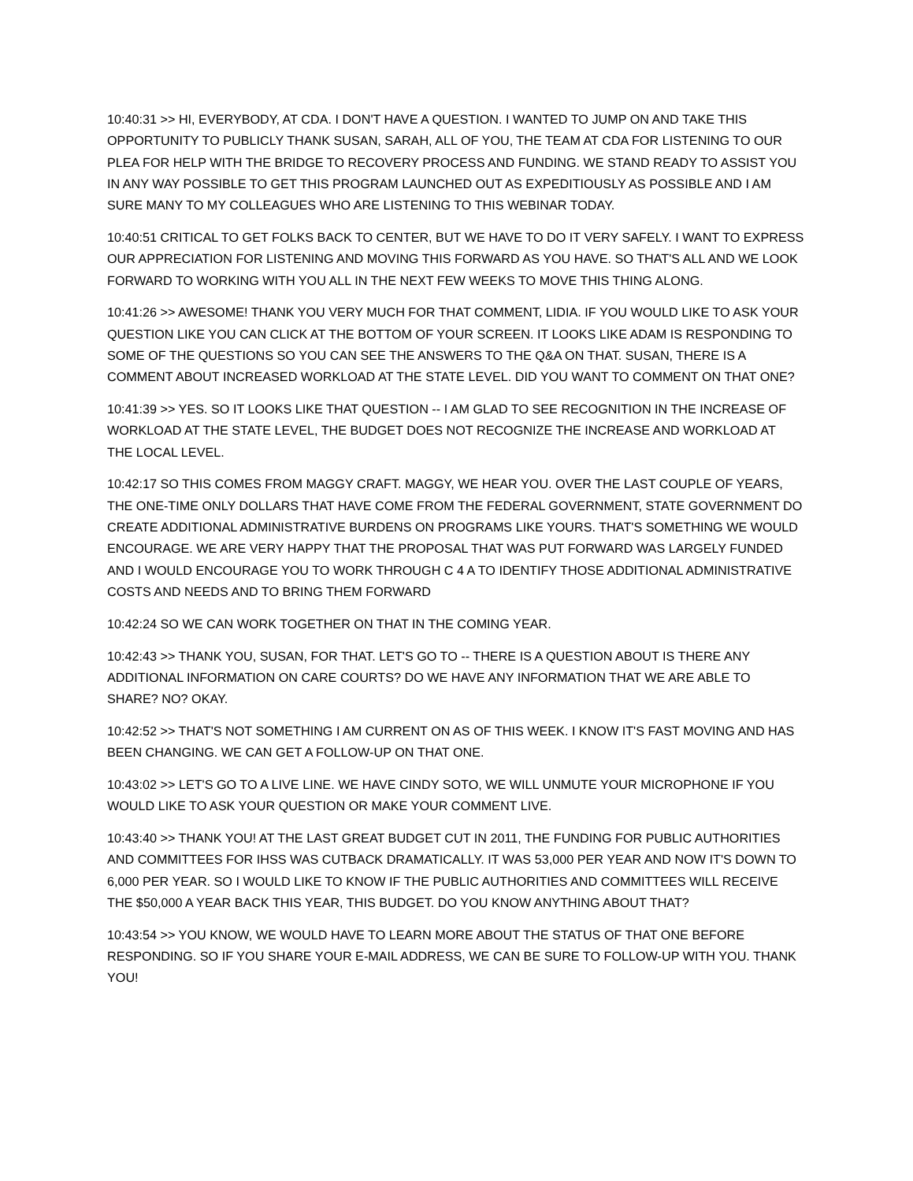10:40:31 >> HI, EVERYBODY, AT CDA. I DON'T HAVE A QUESTION. I WANTED TO JUMP ON AND TAKE THIS OPPORTUNITY TO PUBLICLY THANK SUSAN, SARAH, ALL OF YOU, THE TEAM AT CDA FOR LISTENING TO OUR PLEA FOR HELP WITH THE BRIDGE TO RECOVERY PROCESS AND FUNDING. WE STAND READY TO ASSIST YOU IN ANY WAY POSSIBLE TO GET THIS PROGRAM LAUNCHED OUT AS EXPEDITIOUSLY AS POSSIBLE AND I AM SURE MANY TO MY COLLEAGUES WHO ARE LISTENING TO THIS WEBINAR TODAY.
10:40:51 CRITICAL TO GET FOLKS BACK TO CENTER, BUT WE HAVE TO DO IT VERY SAFELY. I WANT TO EXPRESS OUR APPRECIATION FOR LISTENING AND MOVING THIS FORWARD AS YOU HAVE. SO THAT'S ALL AND WE LOOK FORWARD TO WORKING WITH YOU ALL IN THE NEXT FEW WEEKS TO MOVE THIS THING ALONG.
10:41:26 >> AWESOME! THANK YOU VERY MUCH FOR THAT COMMENT, LIDIA. IF YOU WOULD LIKE TO ASK YOUR QUESTION LIKE YOU CAN CLICK AT THE BOTTOM OF YOUR SCREEN. IT LOOKS LIKE ADAM IS RESPONDING TO SOME OF THE QUESTIONS SO YOU CAN SEE THE ANSWERS TO THE Q&A ON THAT. SUSAN, THERE IS A COMMENT ABOUT INCREASED WORKLOAD AT THE STATE LEVEL. DID YOU WANT TO COMMENT ON THAT ONE?
10:41:39 >> YES. SO IT LOOKS LIKE THAT QUESTION -- I AM GLAD TO SEE RECOGNITION IN THE INCREASE OF WORKLOAD AT THE STATE LEVEL, THE BUDGET DOES NOT RECOGNIZE THE INCREASE AND WORKLOAD AT THE LOCAL LEVEL.
10:42:17 SO THIS COMES FROM MAGGY CRAFT. MAGGY, WE HEAR YOU. OVER THE LAST COUPLE OF YEARS, THE ONE-TIME ONLY DOLLARS THAT HAVE COME FROM THE FEDERAL GOVERNMENT, STATE GOVERNMENT DO CREATE ADDITIONAL ADMINISTRATIVE BURDENS ON PROGRAMS LIKE YOURS. THAT'S SOMETHING WE WOULD ENCOURAGE. WE ARE VERY HAPPY THAT THE PROPOSAL THAT WAS PUT FORWARD WAS LARGELY FUNDED AND I WOULD ENCOURAGE YOU TO WORK THROUGH C 4 A TO IDENTIFY THOSE ADDITIONAL ADMINISTRATIVE COSTS AND NEEDS AND TO BRING THEM FORWARD
10:42:24 SO WE CAN WORK TOGETHER ON THAT IN THE COMING YEAR.
10:42:43 >> THANK YOU, SUSAN, FOR THAT. LET'S GO TO -- THERE IS A QUESTION ABOUT IS THERE ANY ADDITIONAL INFORMATION ON CARE COURTS? DO WE HAVE ANY INFORMATION THAT WE ARE ABLE TO SHARE? NO? OKAY.
10:42:52 >> THAT'S NOT SOMETHING I AM CURRENT ON AS OF THIS WEEK. I KNOW IT'S FAST MOVING AND HAS BEEN CHANGING. WE CAN GET A FOLLOW-UP ON THAT ONE.
10:43:02 >> LET'S GO TO A LIVE LINE. WE HAVE CINDY SOTO, WE WILL UNMUTE YOUR MICROPHONE IF YOU WOULD LIKE TO ASK YOUR QUESTION OR MAKE YOUR COMMENT LIVE.
10:43:40 >> THANK YOU! AT THE LAST GREAT BUDGET CUT IN 2011, THE FUNDING FOR PUBLIC AUTHORITIES AND COMMITTEES FOR IHSS WAS CUTBACK DRAMATICALLY. IT WAS 53,000 PER YEAR AND NOW IT'S DOWN TO 6,000 PER YEAR. SO I WOULD LIKE TO KNOW IF THE PUBLIC AUTHORITIES AND COMMITTEES WILL RECEIVE THE $50,000 A YEAR BACK THIS YEAR, THIS BUDGET. DO YOU KNOW ANYTHING ABOUT THAT?
10:43:54 >> YOU KNOW, WE WOULD HAVE TO LEARN MORE ABOUT THE STATUS OF THAT ONE BEFORE RESPONDING. SO IF YOU SHARE YOUR E-MAIL ADDRESS, WE CAN BE SURE TO FOLLOW-UP WITH YOU. THANK YOU!